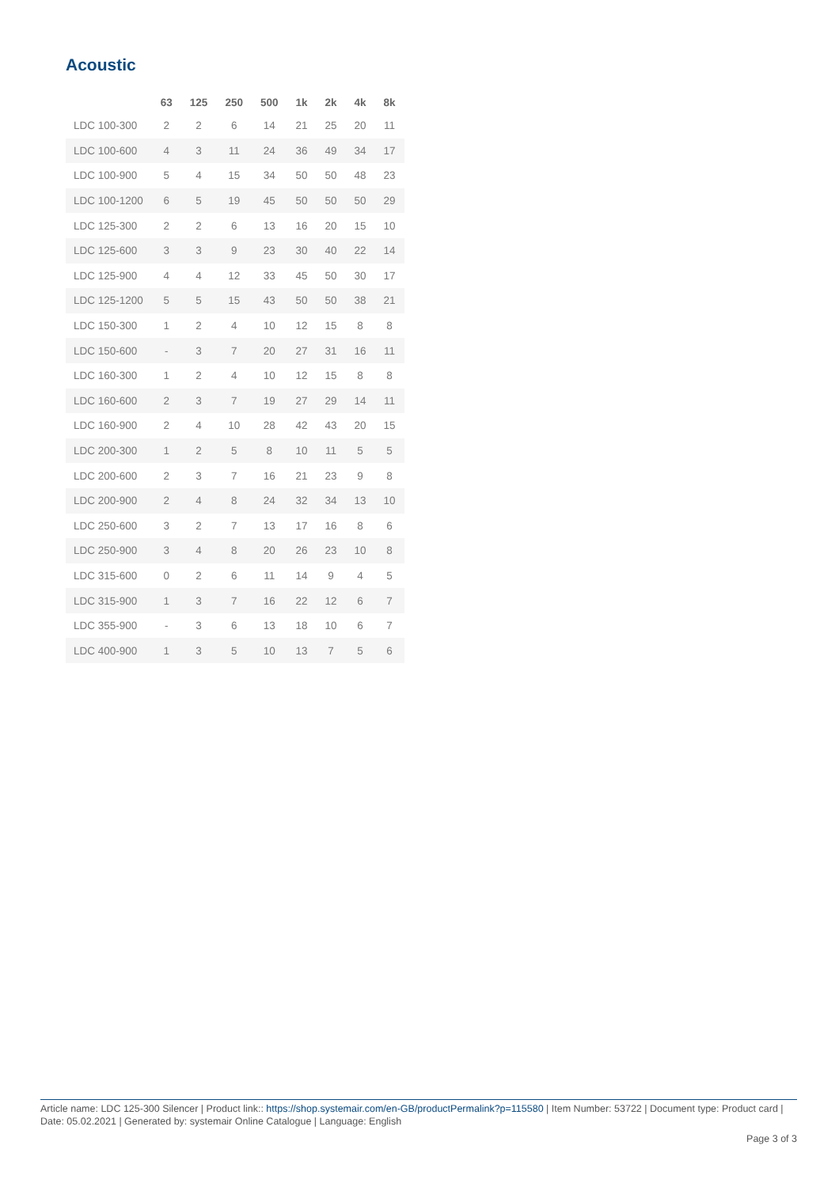Acoustic
| | 63 | 125 | 250 | 500 | 1k | 2k | 4k | 8k |
| --- | --- | --- | --- | --- | --- | --- | --- | --- |
| LDC 100-300 | 2 | 2 | 6 | 14 | 21 | 25 | 20 | 11 |
| LDC 100-600 | 4 | 3 | 11 | 24 | 36 | 49 | 34 | 17 |
| LDC 100-900 | 5 | 4 | 15 | 34 | 50 | 50 | 48 | 23 |
| LDC 100-1200 | 6 | 5 | 19 | 45 | 50 | 50 | 50 | 29 |
| LDC 125-300 | 2 | 2 | 6 | 13 | 16 | 20 | 15 | 10 |
| LDC 125-600 | 3 | 3 | 9 | 23 | 30 | 40 | 22 | 14 |
| LDC 125-900 | 4 | 4 | 12 | 33 | 45 | 50 | 30 | 17 |
| LDC 125-1200 | 5 | 5 | 15 | 43 | 50 | 50 | 38 | 21 |
| LDC 150-300 | 1 | 2 | 4 | 10 | 12 | 15 | 8 | 8 |
| LDC 150-600 | - | 3 | 7 | 20 | 27 | 31 | 16 | 11 |
| LDC 160-300 | 1 | 2 | 4 | 10 | 12 | 15 | 8 | 8 |
| LDC 160-600 | 2 | 3 | 7 | 19 | 27 | 29 | 14 | 11 |
| LDC 160-900 | 2 | 4 | 10 | 28 | 42 | 43 | 20 | 15 |
| LDC 200-300 | 1 | 2 | 5 | 8 | 10 | 11 | 5 | 5 |
| LDC 200-600 | 2 | 3 | 7 | 16 | 21 | 23 | 9 | 8 |
| LDC 200-900 | 2 | 4 | 8 | 24 | 32 | 34 | 13 | 10 |
| LDC 250-600 | 3 | 2 | 7 | 13 | 17 | 16 | 8 | 6 |
| LDC 250-900 | 3 | 4 | 8 | 20 | 26 | 23 | 10 | 8 |
| LDC 315-600 | 0 | 2 | 6 | 11 | 14 | 9 | 4 | 5 |
| LDC 315-900 | 1 | 3 | 7 | 16 | 22 | 12 | 6 | 7 |
| LDC 355-900 | - | 3 | 6 | 13 | 18 | 10 | 6 | 7 |
| LDC 400-900 | 1 | 3 | 5 | 10 | 13 | 7 | 5 | 6 |
Article name: LDC 125-300 Silencer | Product link:: https://shop.systemair.com/en-GB/productPermalink?p=115580 | Item Number: 53722 | Document type: Product card | Date: 05.02.2021 | Generated by: systemair Online Catalogue | Language: English
Page 3 of 3